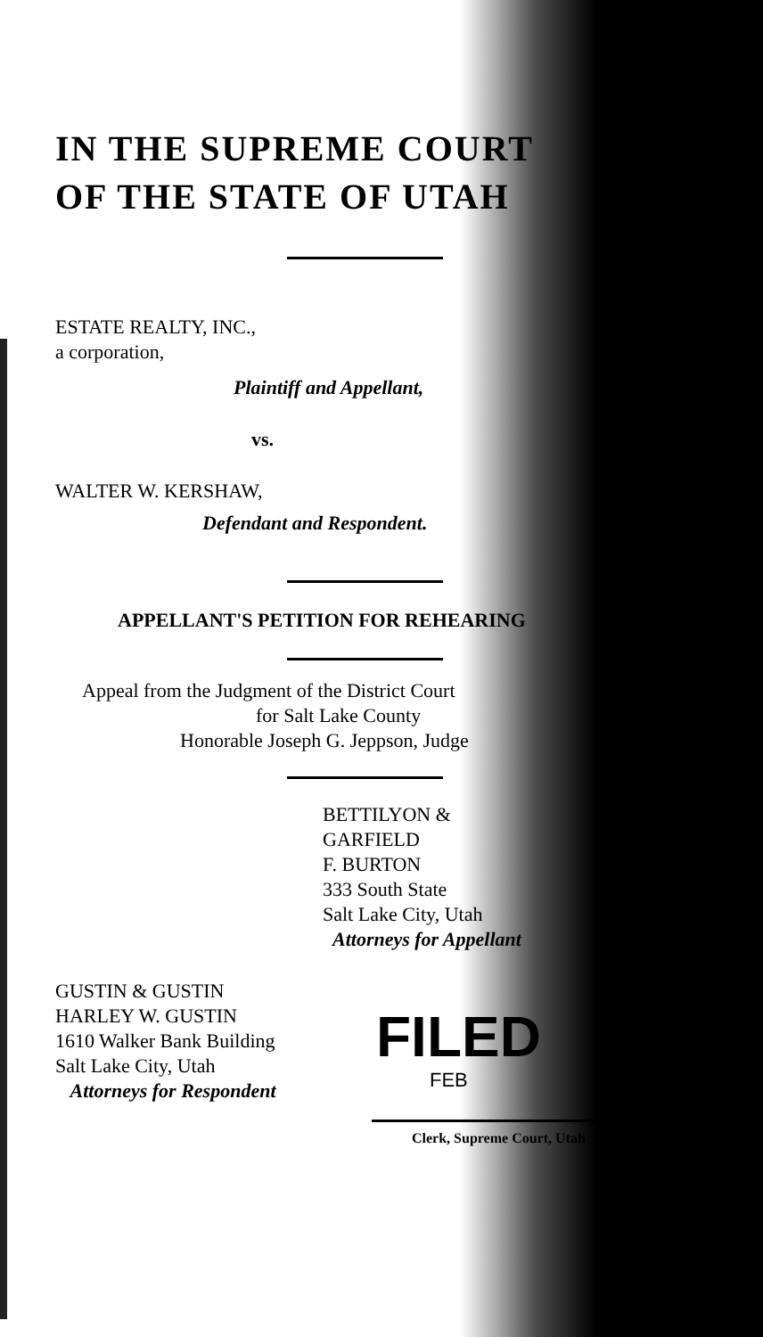IN THE SUPREME COURT
OF THE STATE OF UTAH
ESTATE REALTY, INC.,
a corporation,
Plaintiff and Appellant,
vs.
WALTER W. KERSHAW,
Defendant and Respondent.
APPELLANT'S PETITION FOR REHEARING
Appeal from the Judgment of the District Court
for Salt Lake County
Honorable Joseph G. Jeppson, Judge
BETTILYON &
GARFIELD
F. BURTON
333 South State
Salt Lake City, Utah
Attorneys for Appellant
GUSTIN & GUSTIN
HARLEY W. GUSTIN
1610 Walker Bank Building
Salt Lake City, Utah
Attorneys for Respondent
FILED
FEB
Clerk, Supreme Court, Utah